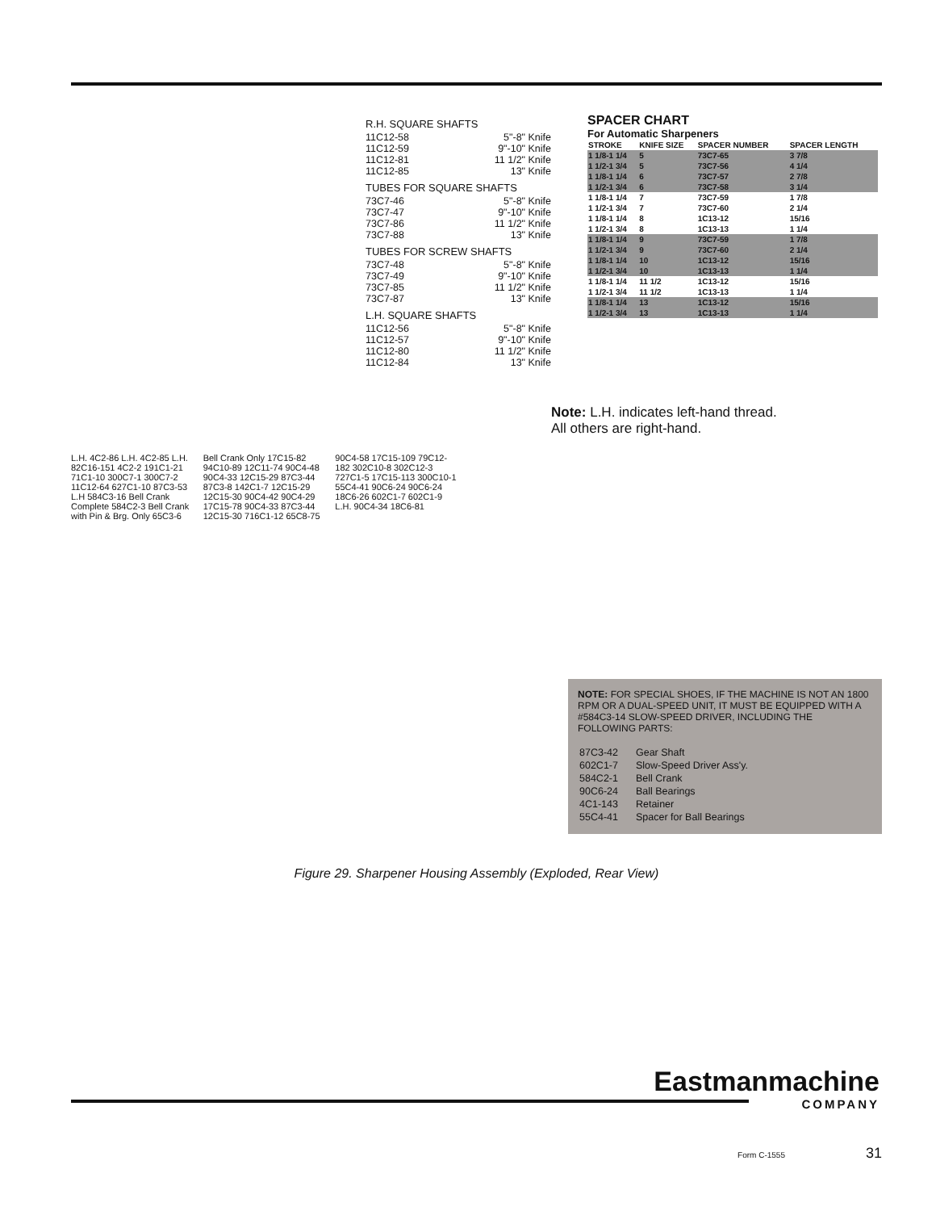R.H. SQUARE SHAFTS
| 11C12-58 | 5"-8" Knife |
| 11C12-59 | 9"-10" Knife |
| 11C12-81 | 11 1/2" Knife |
| 11C12-85 | 13" Knife |
TUBES FOR SQUARE SHAFTS
| 73C7-46 | 5"-8" Knife |
| 73C7-47 | 9"-10" Knife |
| 73C7-86 | 11 1/2" Knife |
| 73C7-88 | 13" Knife |
TUBES FOR SCREW SHAFTS
| 73C7-48 | 5"-8" Knife |
| 73C7-49 | 9"-10" Knife |
| 73C7-85 | 11 1/2" Knife |
| 73C7-87 | 13" Knife |
L.H. SQUARE SHAFTS
| 11C12-56 | 5"-8" Knife |
| 11C12-57 | 9"-10" Knife |
| 11C12-80 | 11 1/2" Knife |
| 11C12-84 | 13" Knife |
SPACER CHART
For Automatic Sharpeners
| STROKE | KNIFE SIZE | SPACER NUMBER | SPACER LENGTH |
| --- | --- | --- | --- |
| 1 1/8-1 1/4 | 5 | 73C7-65 | 3 7/8 |
| 1 1/2-1 3/4 | 5 | 73C7-56 | 4 1/4 |
| 1 1/8-1 1/4 | 6 | 73C7-57 | 2 7/8 |
| 1 1/2-1 3/4 | 6 | 73C7-58 | 3 1/4 |
| 1 1/8-1 1/4 | 7 | 73C7-59 | 1 7/8 |
| 1 1/2-1 3/4 | 7 | 73C7-60 | 2 1/4 |
| 1 1/8-1 1/4 | 8 | 1C13-12 | 15/16 |
| 1 1/2-1 3/4 | 8 | 1C13-13 | 1 1/4 |
| 1 1/8-1 1/4 | 9 | 73C7-59 | 1 7/8 |
| 1 1/2-1 3/4 | 9 | 73C7-60 | 2 1/4 |
| 1 1/8-1 1/4 | 10 | 1C13-12 | 15/16 |
| 1 1/2-1 3/4 | 10 | 1C13-13 | 1 1/4 |
| 1 1/8-1 1/4 | 11 1/2 | 1C13-12 | 15/16 |
| 1 1/2-1 3/4 | 11 1/2 | 1C13-13 | 1 1/4 |
| 1 1/8-1 1/4 | 13 | 1C13-12 | 15/16 |
| 1 1/2-1 3/4 | 13 | 1C13-13 | 1 1/4 |
Note: L.H. indicates left-hand thread.
All others are right-hand.
L.H. 4C2-86 L.H. 4C2-85 L.H. 82C16-151 4C2-2 191C1-21 71C1-10 300C7-1 300C7-2 11C12-64 627C1-10 87C3-53 L.H 584C3-16 Bell Crank Complete 584C2-3 Bell Crank with Pin & Brg. Only 65C3-6 Bell Crank Only 17C15-82 94C10-89 12C11-74 90C4-48 90C4-33 12C15-29 87C3-44 87C3-8 142C1-7 12C15-29 12C15-30 90C4-42 90C4-29 17C15-78 90C4-33 87C3-44 12C15-30 716C1-12 65C8-75 90C4-58 17C15-109 79C12-182 302C10-8 302C12-3 727C1-5 17C15-113 300C10-1 55C4-41 90C6-24 90C6-24 18C6-26 602C1-7 602C1-9 L.H. 90C4-34 18C6-81
NOTE: FOR SPECIAL SHOES, IF THE MACHINE IS NOT AN 1800 RPM OR A DUAL-SPEED UNIT, IT MUST BE EQUIPPED WITH A #584C3-14 SLOW-SPEED DRIVER, INCLUDING THE FOLLOWING PARTS:
| 87C3-42 | Gear Shaft |
| 602C1-7 | Slow-Speed Driver Ass'y. |
| 584C2-1 | Bell Crank |
| 90C6-24 | Ball Bearings |
| 4C1-143 | Retainer |
| 55C4-41 | Spacer for Ball Bearings |
Figure 29. Sharpener Housing Assembly (Exploded, Rear View)
Eastmanmachine
COMPANY
Form C-1555 31